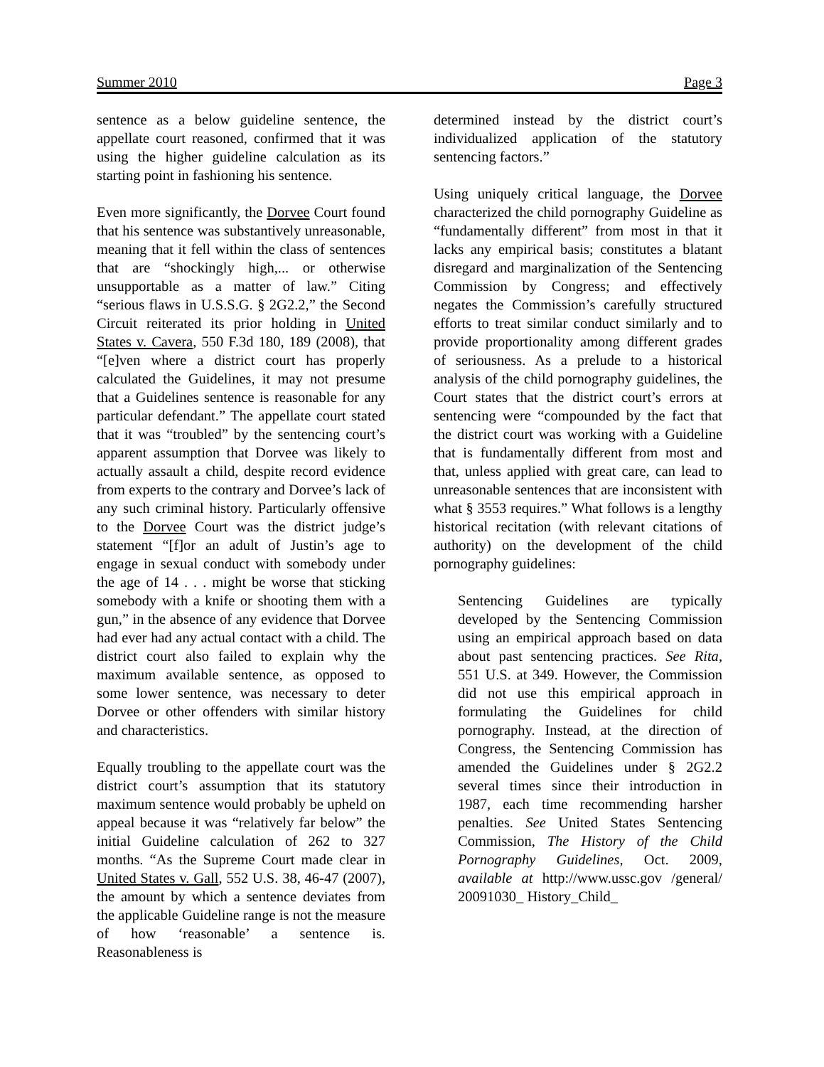Summer 2010 Page 3
sentence as a below guideline sentence, the appellate court reasoned, confirmed that it was using the higher guideline calculation as its starting point in fashioning his sentence.
Even more significantly, the Dorvee Court found that his sentence was substantively unreasonable, meaning that it fell within the class of sentences that are “shockingly high,... or otherwise unsupportable as a matter of law.” Citing “serious flaws in U.S.S.G. § 2G2.2,” the Second Circuit reiterated its prior holding in United States v. Cavera, 550 F.3d 180, 189 (2008), that “[e]ven where a district court has properly calculated the Guidelines, it may not presume that a Guidelines sentence is reasonable for any particular defendant.” The appellate court stated that it was “troubled” by the sentencing court’s apparent assumption that Dorvee was likely to actually assault a child, despite record evidence from experts to the contrary and Dorvee’s lack of any such criminal history. Particularly offensive to the Dorvee Court was the district judge’s statement “[f]or an adult of Justin’s age to engage in sexual conduct with somebody under the age of 14 . . . might be worse that sticking somebody with a knife or shooting them with a gun,” in the absence of any evidence that Dorvee had ever had any actual contact with a child. The district court also failed to explain why the maximum available sentence, as opposed to some lower sentence, was necessary to deter Dorvee or other offenders with similar history and characteristics.
Equally troubling to the appellate court was the district court’s assumption that its statutory maximum sentence would probably be upheld on appeal because it was “relatively far below” the initial Guideline calculation of 262 to 327 months. “As the Supreme Court made clear in United States v. Gall, 552 U.S. 38, 46-47 (2007), the amount by which a sentence deviates from the applicable Guideline range is not the measure of how ‘reasonable’ a sentence is. Reasonableness is
determined instead by the district court’s individualized application of the statutory sentencing factors.”
Using uniquely critical language, the Dorvee characterized the child pornography Guideline as “fundamentally different” from most in that it lacks any empirical basis; constitutes a blatant disregard and marginalization of the Sentencing Commission by Congress; and effectively negates the Commission’s carefully structured efforts to treat similar conduct similarly and to provide proportionality among different grades of seriousness. As a prelude to a historical analysis of the child pornography guidelines, the Court states that the district court’s errors at sentencing were “compounded by the fact that the district court was working with a Guideline that is fundamentally different from most and that, unless applied with great care, can lead to unreasonable sentences that are inconsistent with what § 3553 requires.” What follows is a lengthy historical recitation (with relevant citations of authority) on the development of the child pornography guidelines:
Sentencing Guidelines are typically developed by the Sentencing Commission using an empirical approach based on data about past sentencing practices. See Rita, 551 U.S. at 349. However, the Commission did not use this empirical approach in formulating the Guidelines for child pornography. Instead, at the direction of Congress, the Sentencing Commission has amended the Guidelines under § 2G2.2 several times since their introduction in 1987, each time recommending harsher penalties. See United States Sentencing Commission, The History of the Child Pornography Guidelines, Oct. 2009, available at http://www.ussc.gov /general/ 20091030_ History_Child_